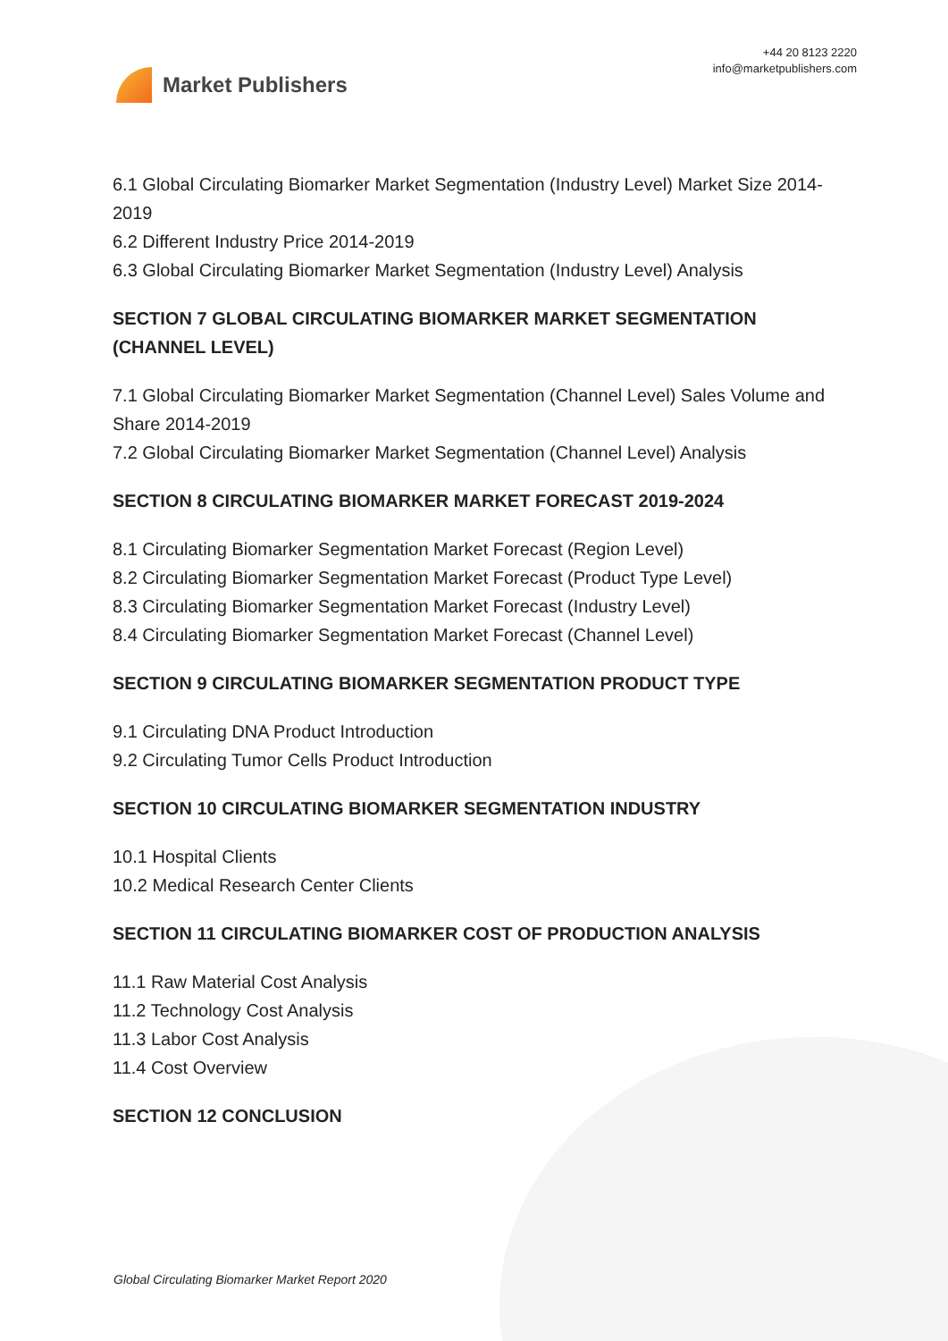Market Publishers
+44 20 8123 2220
info@marketpublishers.com
6.1 Global Circulating Biomarker Market Segmentation (Industry Level) Market Size 2014-2019
6.2 Different Industry Price 2014-2019
6.3 Global Circulating Biomarker Market Segmentation (Industry Level) Analysis
SECTION 7 GLOBAL CIRCULATING BIOMARKER MARKET SEGMENTATION (CHANNEL LEVEL)
7.1 Global Circulating Biomarker Market Segmentation (Channel Level) Sales Volume and Share 2014-2019
7.2 Global Circulating Biomarker Market Segmentation (Channel Level) Analysis
SECTION 8 CIRCULATING BIOMARKER MARKET FORECAST 2019-2024
8.1 Circulating Biomarker Segmentation Market Forecast (Region Level)
8.2 Circulating Biomarker Segmentation Market Forecast (Product Type Level)
8.3 Circulating Biomarker Segmentation Market Forecast (Industry Level)
8.4 Circulating Biomarker Segmentation Market Forecast (Channel Level)
SECTION 9 CIRCULATING BIOMARKER SEGMENTATION PRODUCT TYPE
9.1 Circulating DNA Product Introduction
9.2 Circulating Tumor Cells Product Introduction
SECTION 10 CIRCULATING BIOMARKER SEGMENTATION INDUSTRY
10.1 Hospital Clients
10.2 Medical Research Center Clients
SECTION 11 CIRCULATING BIOMARKER COST OF PRODUCTION ANALYSIS
11.1 Raw Material Cost Analysis
11.2 Technology Cost Analysis
11.3 Labor Cost Analysis
11.4 Cost Overview
SECTION 12 CONCLUSION
Global Circulating Biomarker Market Report 2020